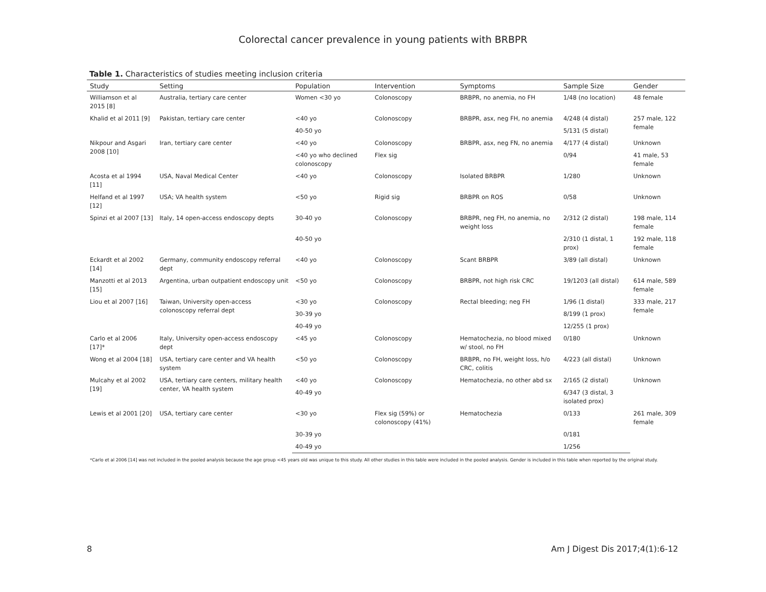Colorectal cancer prevalence in young patients with BRBPR
Table 1. Characteristics of studies meeting inclusion criteria
| Study | Setting | Population | Intervention | Symptoms | Sample Size | Gender |
| --- | --- | --- | --- | --- | --- | --- |
| Williamson et al 2015 [8] | Australia, tertiary care center | Women <30 yo | Colonoscopy | BRBPR, no anemia, no FH | 1/48 (no location) | 48 female |
| Khalid et al 2011 [9] | Pakistan, tertiary care center | <40 yo | Colonoscopy | BRBPR, asx, neg FH, no anemia | 4/248 (4 distal) | 257 male, 122 female |
| | | 40-50 yo | | | 5/131 (5 distal) | |
| Nikpour and Asgari 2008 [10] | Iran, tertiary care center | <40 yo | Colonoscopy | BRBPR, asx, neg FN, no anemia | 4/177 (4 distal) | Unknown |
| | | <40 yo who declined colonoscopy | Flex sig | | 0/94 | 41 male, 53 female |
| Acosta et al 1994 [11] | USA, Naval Medical Center | <40 yo | Colonoscopy | Isolated BRBPR | 1/280 | Unknown |
| Helfand et al 1997 [12] | USA; VA health system | <50 yo | Rigid sig | BRBPR on ROS | 0/58 | Unknown |
| Spinzi et al 2007 [13] | Italy, 14 open-access endoscopy depts | 30-40 yo | Colonoscopy | BRBPR, neg FH, no anemia, no weight loss | 2/312 (2 distal) | 198 male, 114 female |
| | | 40-50 yo | | | 2/310 (1 distal, 1 prox) | 192 male, 118 female |
| Eckardt et al 2002 [14] | Germany, community endoscopy referral dept | <40 yo | Colonoscopy | Scant BRBPR | 3/89 (all distal) | Unknown |
| Manzotti et al 2013 [15] | Argentina, urban outpatient endoscopy unit | <50 yo | Colonoscopy | BRBPR, not high risk CRC | 19/1203 (all distal) | 614 male, 589 female |
| Liou et al 2007 [16] | Taiwan, University open-access colonoscopy referral dept | <30 yo | Colonoscopy | Rectal bleeding; neg FH | 1/96 (1 distal) | 333 male, 217 female |
| | | 30-39 yo | | | 8/199 (1 prox) | |
| | | 40-49 yo | | | 12/255 (1 prox) | |
| Carlo et al 2006 [17]* | Italy, University open-access endoscopy dept | <45 yo | Colonoscopy | Hematochezia, no blood mixed w/ stool, no FH | 0/180 | Unknown |
| Wong et al 2004 [18] | USA, tertiary care center and VA health system | <50 yo | Colonoscopy | BRBPR, no FH, weight loss, h/o CRC, colitis | 4/223 (all distal) | Unknown |
| Mulcahy et al 2002 [19] | USA, tertiary care centers, military health center, VA health system | <40 yo | Colonoscopy | Hematochezia, no other abd sx | 2/165 (2 distal) | Unknown |
| | | 40-49 yo | | | 6/347 (3 distal, 3 isolated prox) | |
| Lewis et al 2001 [20] | USA, tertiary care center | <30 yo | Flex sig (59%) or colonoscopy (41%) | Hematochezia | 0/133 | 261 male, 309 female |
| | | 30-39 yo | | | 0/181 | |
| | | 40-49 yo | | | 1/256 | |
*Carlo et al 2006 [14] was not included in the pooled analysis because the age group <45 years old was unique to this study. All other studies in this table were included in the pooled analysis. Gender is included in this table when reported by the original study.
8 Am J Digest Dis 2017;4(1):6-12